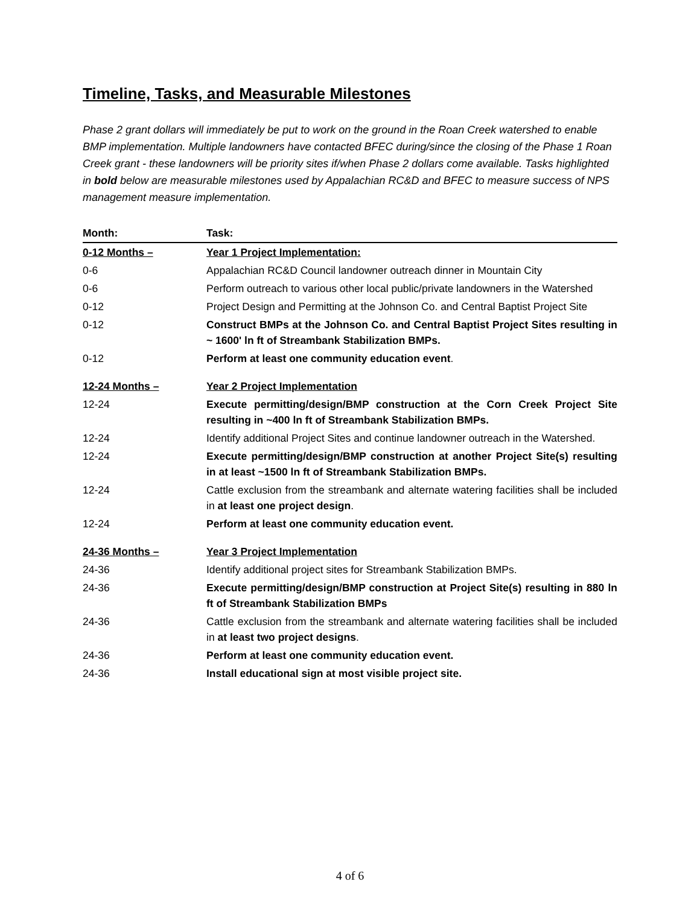Timeline, Tasks, and Measurable Milestones
Phase 2 grant dollars will immediately be put to work on the ground in the Roan Creek watershed to enable BMP implementation. Multiple landowners have contacted BFEC during/since the closing of the Phase 1 Roan Creek grant - these landowners will be priority sites if/when Phase 2 dollars come available. Tasks highlighted in bold below are measurable milestones used by Appalachian RC&D and BFEC to measure success of NPS management measure implementation.
| Month: | Task: |
| --- | --- |
| 0-12 Months – | Year 1 Project Implementation: |
| 0-6 | Appalachian RC&D Council landowner outreach dinner in Mountain City |
| 0-6 | Perform outreach to various other local public/private landowners in the Watershed |
| 0-12 | Project Design and Permitting at the Johnson Co. and Central Baptist Project Site |
| 0-12 | Construct BMPs at the Johnson Co. and Central Baptist Project Sites resulting in ~ 1600' ln ft of Streambank Stabilization BMPs. |
| 0-12 | Perform at least one community education event . |
| 12-24 Months – | Year 2 Project Implementation |
| 12-24 | Execute permitting/design/BMP construction at the Corn Creek Project Site resulting in ~400 ln ft of Streambank Stabilization BMPs. |
| 12-24 | Identify additional Project Sites and continue landowner outreach in the Watershed. |
| 12-24 | Execute permitting/design/BMP construction at another Project Site(s) resulting in at least ~1500 ln ft of Streambank Stabilization BMPs. |
| 12-24 | Cattle exclusion from the streambank and alternate watering facilities shall be included in at least one project design . |
| 12-24 | Perform at least one community education event. |
| 24-36 Months – | Year 3 Project Implementation |
| 24-36 | Identify additional project sites for Streambank Stabilization BMPs. |
| 24-36 | Execute permitting/design/BMP construction at Project Site(s) resulting in 880 ln ft of Streambank Stabilization BMPs |
| 24-36 | Cattle exclusion from the streambank and alternate watering facilities shall be included in at least two project designs . |
| 24-36 | Perform at least one community education event. |
| 24-36 | Install educational sign at most visible project site. |
4 of 6